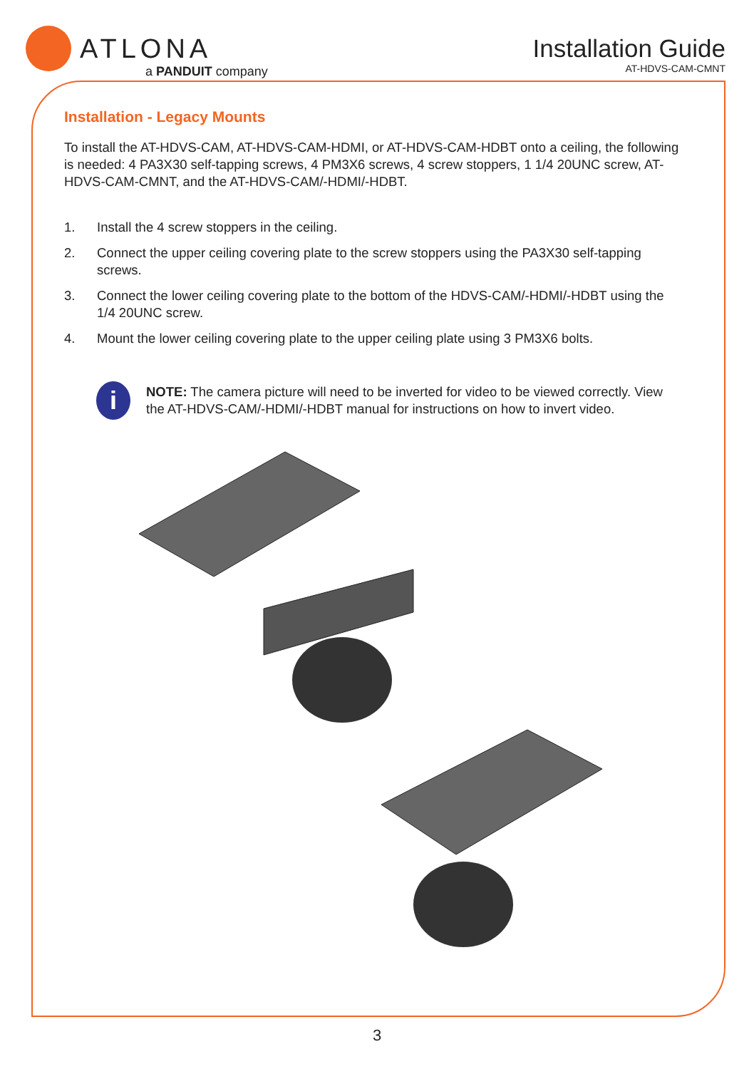ATLONA
a PANDUIT company
Installation Guide
AT-HDVS-CAM-CMNT
Installation - Legacy Mounts
To install the AT-HDVS-CAM, AT-HDVS-CAM-HDMI, or AT-HDVS-CAM-HDBT onto a ceiling, the following is needed: 4 PA3X30 self-tapping screws, 4 PM3X6 screws, 4 screw stoppers, 1 1/4 20UNC screw, AT-HDVS-CAM-CMNT, and the AT-HDVS-CAM/-HDMI/-HDBT.
1. Install the 4 screw stoppers in the ceiling.
2. Connect the upper ceiling covering plate to the screw stoppers using the PA3X30 self-tapping screws.
3. Connect the lower ceiling covering plate to the bottom of the HDVS-CAM/-HDMI/-HDBT using the 1/4 20UNC screw.
4. Mount the lower ceiling covering plate to the upper ceiling plate using 3 PM3X6 bolts.
i
NOTE: The camera picture will need to be inverted for video to be viewed correctly. View the AT-HDVS-CAM/-HDMI/-HDBT manual for instructions on how to invert video.
3